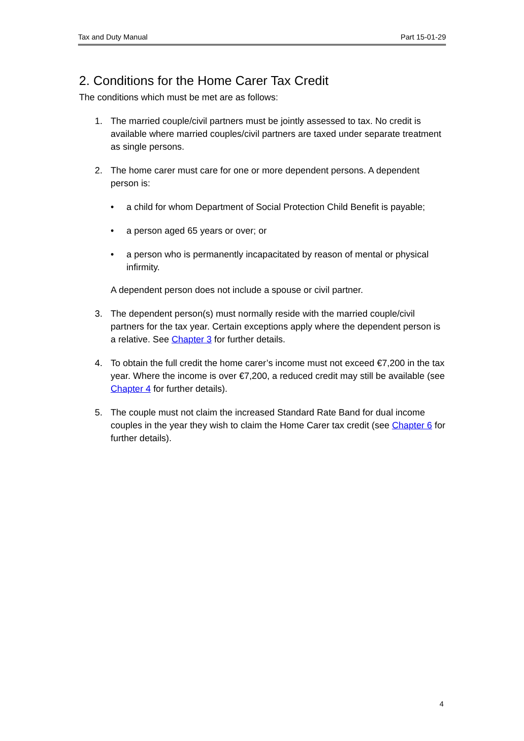Tax and Duty Manual Part 15-01-29
2. Conditions for the Home Carer Tax Credit
The conditions which must be met are as follows:
1. The married couple/civil partners must be jointly assessed to tax. No credit is available where married couples/civil partners are taxed under separate treatment as single persons.
2. The home carer must care for one or more dependent persons. A dependent person is:
• a child for whom Department of Social Protection Child Benefit is payable;
• a person aged 65 years or over; or
• a person who is permanently incapacitated by reason of mental or physical infirmity.
A dependent person does not include a spouse or civil partner.
3. The dependent person(s) must normally reside with the married couple/civil partners for the tax year. Certain exceptions apply where the dependent person is a relative. See Chapter 3 for further details.
4. To obtain the full credit the home carer’s income must not exceed €7,200 in the tax year. Where the income is over €7,200, a reduced credit may still be available (see Chapter 4 for further details).
5. The couple must not claim the increased Standard Rate Band for dual income couples in the year they wish to claim the Home Carer tax credit (see Chapter 6 for further details).
4